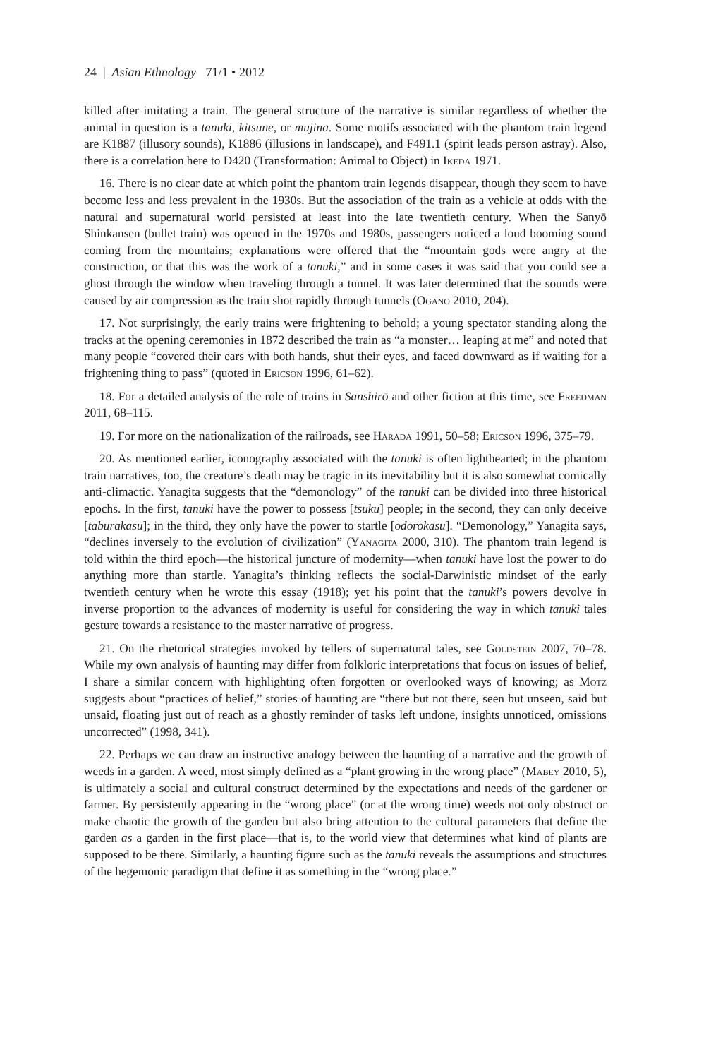24 | Asian Ethnology 71/1 • 2012
killed after imitating a train. The general structure of the narrative is similar regardless of whether the animal in question is a tanuki, kitsune, or mujina. Some motifs associated with the phantom train legend are K1887 (illusory sounds), K1886 (illusions in landscape), and F491.1 (spirit leads person astray). Also, there is a correlation here to D420 (Transformation: Animal to Object) in Ikeda 1971.
16. There is no clear date at which point the phantom train legends disappear, though they seem to have become less and less prevalent in the 1930s. But the association of the train as a vehicle at odds with the natural and supernatural world persisted at least into the late twentieth century. When the Sanyō Shinkansen (bullet train) was opened in the 1970s and 1980s, passengers noticed a loud booming sound coming from the mountains; explanations were offered that the “mountain gods were angry at the construction, or that this was the work of a tanuki,” and in some cases it was said that you could see a ghost through the window when traveling through a tunnel. It was later determined that the sounds were caused by air compression as the train shot rapidly through tunnels (Ogano 2010, 204).
17. Not surprisingly, the early trains were frightening to behold; a young spectator standing along the tracks at the opening ceremonies in 1872 described the train as “a monster… leaping at me” and noted that many people “covered their ears with both hands, shut their eyes, and faced downward as if waiting for a frightening thing to pass” (quoted in Ericson 1996, 61–62).
18. For a detailed analysis of the role of trains in Sanshirō and other fiction at this time, see Freedman 2011, 68–115.
19. For more on the nationalization of the railroads, see Harada 1991, 50–58; Ericson 1996, 375–79.
20. As mentioned earlier, iconography associated with the tanuki is often lighthearted; in the phantom train narratives, too, the creature’s death may be tragic in its inevitability but it is also somewhat comically anti-climactic. Yanagita suggests that the “demonology” of the tanuki can be divided into three historical epochs. In the first, tanuki have the power to possess [tsuku] people; in the second, they can only deceive [taburakasu]; in the third, they only have the power to startle [odorokasu]. “Demonology,” Yanagita says, “declines inversely to the evolution of civilization” (Yanagita 2000, 310). The phantom train legend is told within the third epoch—the historical juncture of modernity—when tanuki have lost the power to do anything more than startle. Yanagita’s thinking reflects the social-Darwinistic mindset of the early twentieth century when he wrote this essay (1918); yet his point that the tanuki’s powers devolve in inverse proportion to the advances of modernity is useful for considering the way in which tanuki tales gesture towards a resistance to the master narrative of progress.
21. On the rhetorical strategies invoked by tellers of supernatural tales, see Goldstein 2007, 70–78. While my own analysis of haunting may differ from folkloric interpretations that focus on issues of belief, I share a similar concern with highlighting often forgotten or overlooked ways of knowing; as Motz suggests about “practices of belief,” stories of haunting are “there but not there, seen but unseen, said but unsaid, floating just out of reach as a ghostly reminder of tasks left undone, insights unnoticed, omissions uncorrected” (1998, 341).
22. Perhaps we can draw an instructive analogy between the haunting of a narrative and the growth of weeds in a garden. A weed, most simply defined as a “plant growing in the wrong place” (Mabey 2010, 5), is ultimately a social and cultural construct determined by the expectations and needs of the gardener or farmer. By persistently appearing in the “wrong place” (or at the wrong time) weeds not only obstruct or make chaotic the growth of the garden but also bring attention to the cultural parameters that define the garden as a garden in the first place—that is, to the world view that determines what kind of plants are supposed to be there. Similarly, a haunting figure such as the tanuki reveals the assumptions and structures of the hegemonic paradigm that define it as something in the “wrong place.”